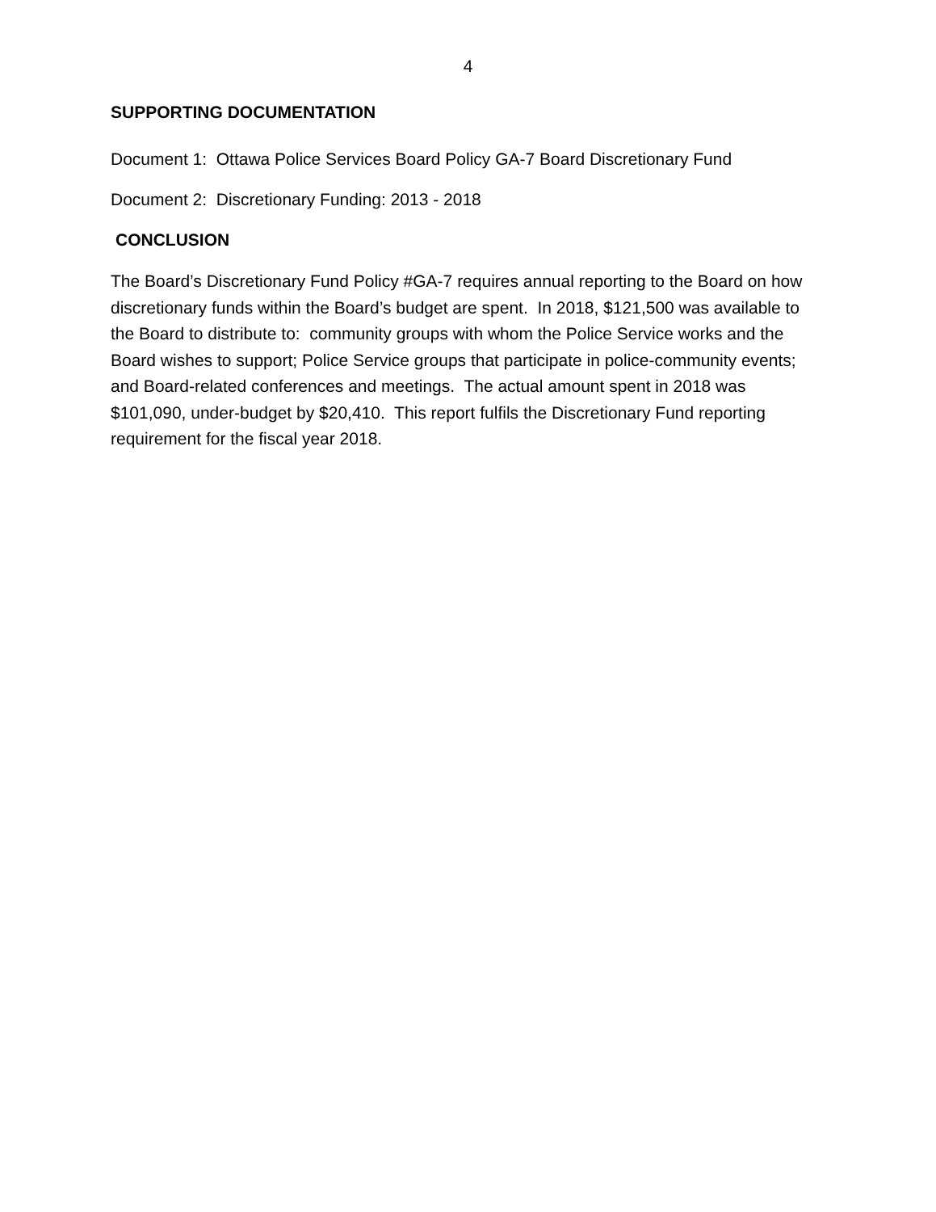4
SUPPORTING DOCUMENTATION
Document 1: Ottawa Police Services Board Policy GA-7 Board Discretionary Fund
Document 2: Discretionary Funding: 2013 - 2018
CONCLUSION
The Board’s Discretionary Fund Policy #GA-7 requires annual reporting to the Board on how discretionary funds within the Board’s budget are spent. In 2018, $121,500 was available to the Board to distribute to: community groups with whom the Police Service works and the Board wishes to support; Police Service groups that participate in police-community events; and Board-related conferences and meetings. The actual amount spent in 2018 was $101,090, under-budget by $20,410. This report fulfils the Discretionary Fund reporting requirement for the fiscal year 2018.